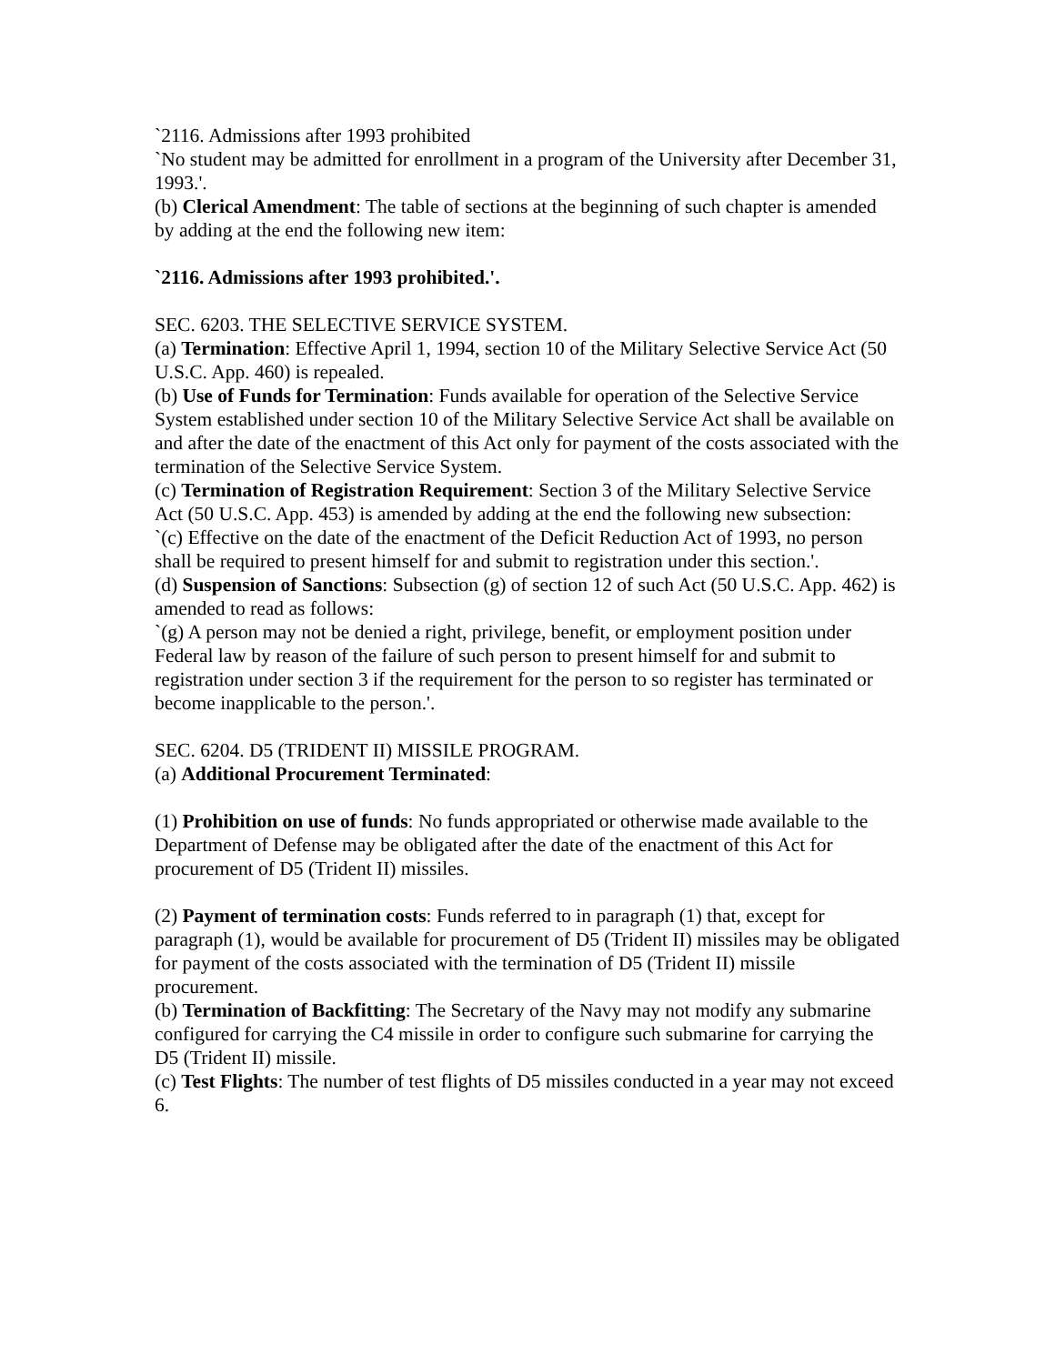`2116. Admissions after 1993 prohibited
`No student may be admitted for enrollment in a program of the University after December 31, 1993.'.
(b) Clerical Amendment: The table of sections at the beginning of such chapter is amended by adding at the end the following new item:
`2116. Admissions after 1993 prohibited.'.
SEC. 6203. THE SELECTIVE SERVICE SYSTEM.
(a) Termination: Effective April 1, 1994, section 10 of the Military Selective Service Act (50 U.S.C. App. 460) is repealed.
(b) Use of Funds for Termination: Funds available for operation of the Selective Service System established under section 10 of the Military Selective Service Act shall be available on and after the date of the enactment of this Act only for payment of the costs associated with the termination of the Selective Service System.
(c) Termination of Registration Requirement: Section 3 of the Military Selective Service Act (50 U.S.C. App. 453) is amended by adding at the end the following new subsection:
`(c) Effective on the date of the enactment of the Deficit Reduction Act of 1993, no person shall be required to present himself for and submit to registration under this section.'.
(d) Suspension of Sanctions: Subsection (g) of section 12 of such Act (50 U.S.C. App. 462) is amended to read as follows:
`(g) A person may not be denied a right, privilege, benefit, or employment position under Federal law by reason of the failure of such person to present himself for and submit to registration under section 3 if the requirement for the person to so register has terminated or become inapplicable to the person.'.
SEC. 6204. D5 (TRIDENT II) MISSILE PROGRAM.
(a) Additional Procurement Terminated:
(1) Prohibition on use of funds: No funds appropriated or otherwise made available to the Department of Defense may be obligated after the date of the enactment of this Act for procurement of D5 (Trident II) missiles.
(2) Payment of termination costs: Funds referred to in paragraph (1) that, except for paragraph (1), would be available for procurement of D5 (Trident II) missiles may be obligated for payment of the costs associated with the termination of D5 (Trident II) missile procurement.
(b) Termination of Backfitting: The Secretary of the Navy may not modify any submarine configured for carrying the C4 missile in order to configure such submarine for carrying the D5 (Trident II) missile.
(c) Test Flights: The number of test flights of D5 missiles conducted in a year may not exceed 6.